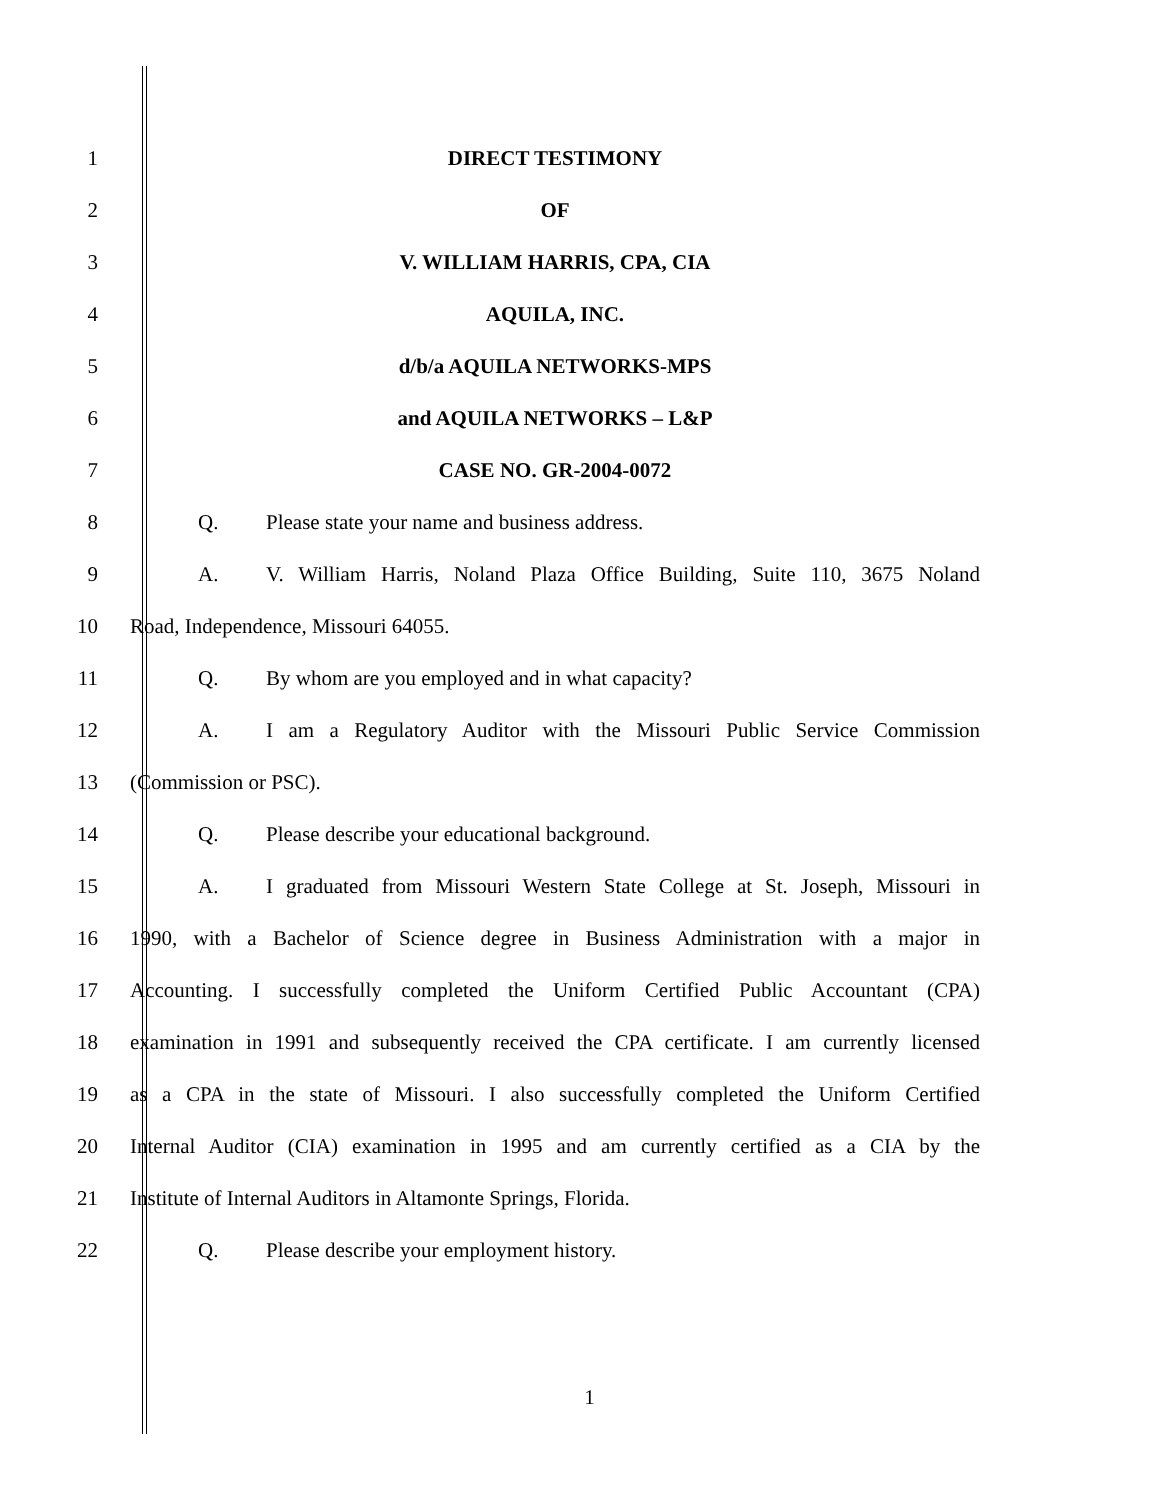1 DIRECT TESTIMONY
2 OF
3 V. WILLIAM HARRIS, CPA, CIA
4 AQUILA, INC.
5 d/b/a AQUILA NETWORKS-MPS
6 and AQUILA NETWORKS – L&P
7 CASE NO. GR-2004-0072
8 Q. Please state your name and business address.
9 A. V. William Harris, Noland Plaza Office Building, Suite 110, 3675 Noland
10 Road, Independence, Missouri 64055.
11 Q. By whom are you employed and in what capacity?
12 A. I am a Regulatory Auditor with the Missouri Public Service Commission
13 (Commission or PSC).
14 Q. Please describe your educational background.
15 A. I graduated from Missouri Western State College at St. Joseph, Missouri in
16 1990, with a Bachelor of Science degree in Business Administration with a major in
17 Accounting. I successfully completed the Uniform Certified Public Accountant (CPA)
18 examination in 1991 and subsequently received the CPA certificate. I am currently licensed
19 as a CPA in the state of Missouri. I also successfully completed the Uniform Certified
20 Internal Auditor (CIA) examination in 1995 and am currently certified as a CIA by the
21 Institute of Internal Auditors in Altamonte Springs, Florida.
22 Q. Please describe your employment history.
1